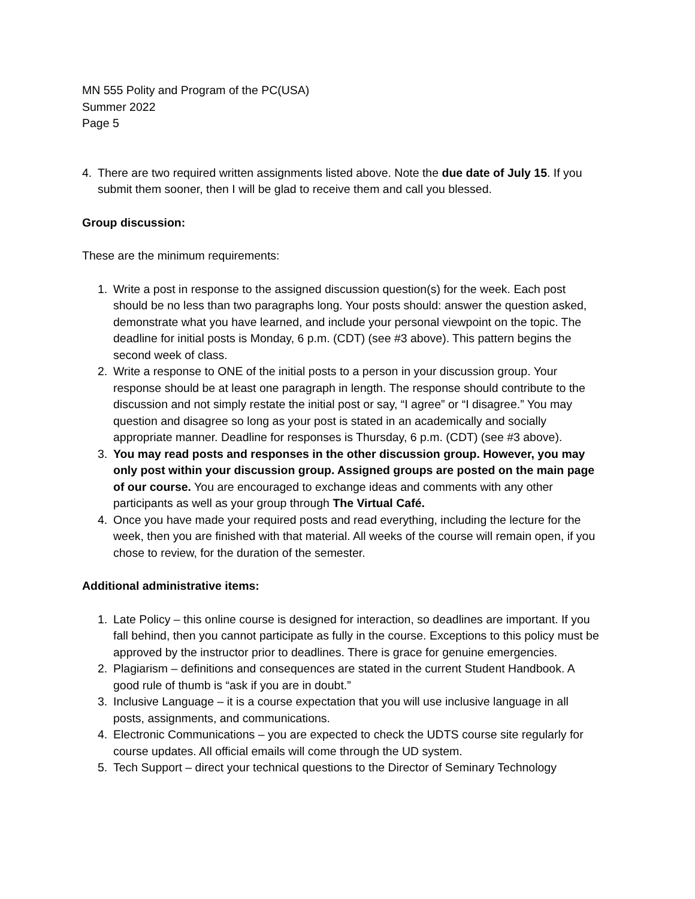MN 555 Polity and Program of the PC(USA)
Summer 2022
Page 5
4. There are two required written assignments listed above. Note the due date of July 15. If you submit them sooner, then I will be glad to receive them and call you blessed.
Group discussion:
These are the minimum requirements:
1. Write a post in response to the assigned discussion question(s) for the week. Each post should be no less than two paragraphs long. Your posts should: answer the question asked, demonstrate what you have learned, and include your personal viewpoint on the topic. The deadline for initial posts is Monday, 6 p.m. (CDT) (see #3 above). This pattern begins the second week of class.
2. Write a response to ONE of the initial posts to a person in your discussion group. Your response should be at least one paragraph in length. The response should contribute to the discussion and not simply restate the initial post or say, “I agree” or “I disagree.” You may question and disagree so long as your post is stated in an academically and socially appropriate manner. Deadline for responses is Thursday, 6 p.m. (CDT) (see #3 above).
3. You may read posts and responses in the other discussion group. However, you may only post within your discussion group. Assigned groups are posted on the main page of our course. You are encouraged to exchange ideas and comments with any other participants as well as your group through The Virtual Café.
4. Once you have made your required posts and read everything, including the lecture for the week, then you are finished with that material. All weeks of the course will remain open, if you chose to review, for the duration of the semester.
Additional administrative items:
1. Late Policy – this online course is designed for interaction, so deadlines are important. If you fall behind, then you cannot participate as fully in the course. Exceptions to this policy must be approved by the instructor prior to deadlines. There is grace for genuine emergencies.
2. Plagiarism – definitions and consequences are stated in the current Student Handbook. A good rule of thumb is “ask if you are in doubt.”
3. Inclusive Language – it is a course expectation that you will use inclusive language in all posts, assignments, and communications.
4. Electronic Communications – you are expected to check the UDTS course site regularly for course updates. All official emails will come through the UD system.
5. Tech Support – direct your technical questions to the Director of Seminary Technology